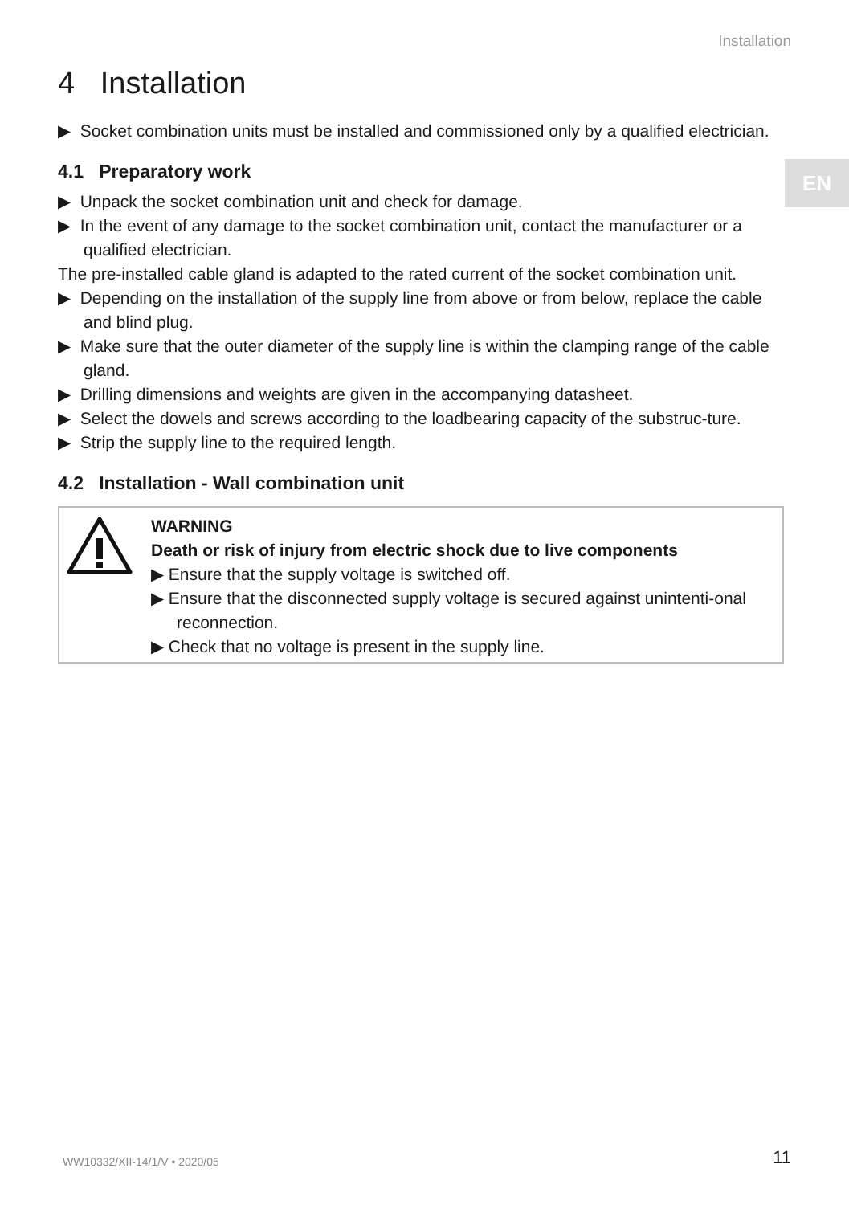Installation
EN
4 Installation
▶ Socket combination units must be installed and commissioned only by a qualified electrician.
4.1 Preparatory work
▶ Unpack the socket combination unit and check for damage.
▶ In the event of any damage to the socket combination unit, contact the manufacturer or a qualified electrician.
The pre-installed cable gland is adapted to the rated current of the socket combination unit.
▶ Depending on the installation of the supply line from above or from below, replace the cable and blind plug.
▶ Make sure that the outer diameter of the supply line is within the clamping range of the cable gland.
▶ Drilling dimensions and weights are given in the accompanying datasheet.
▶ Select the dowels and screws according to the loadbearing capacity of the substruc-ture.
▶ Strip the supply line to the required length.
4.2 Installation - Wall combination unit
WARNING
Death or risk of injury from electric shock due to live components
▶ Ensure that the supply voltage is switched off.
▶ Ensure that the disconnected supply voltage is secured against unintenti-onal reconnection.
▶ Check that no voltage is present in the supply line.
WW10332/XII-14/1/V • 2020/05 11